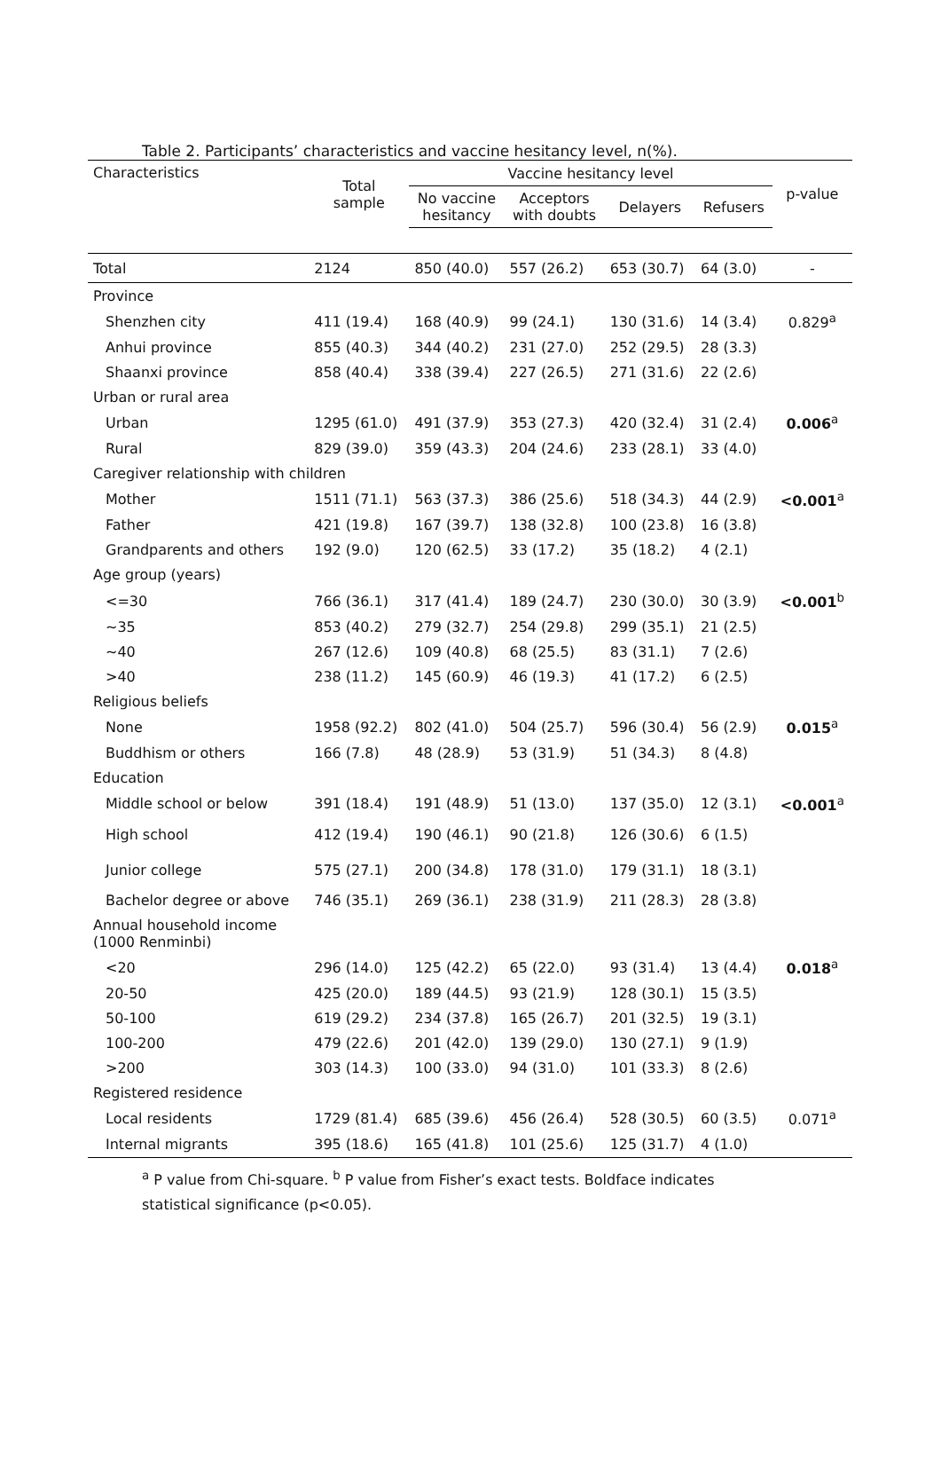Table 2. Participants’ characteristics and vaccine hesitancy level, n(%).
| Characteristics | Total sample | Vaccine hesitancy level | | | | p-value |
| --- | --- | --- | --- | --- | --- | --- |
| | | No vaccine hesitancy | Acceptors with doubts | Delayers | Refusers | |
| Total | 2124 | 850 (40.0) | 557 (26.2) | 653 (30.7) | 64 (3.0) | - |
| Province | | | | | | |
| Shenzhen city | 411 (19.4) | 168 (40.9) | 99 (24.1) | 130 (31.6) | 14 (3.4) | 0.829<sup>a</sup> |
| Anhui province | 855 (40.3) | 344 (40.2) | 231 (27.0) | 252 (29.5) | 28 (3.3) | |
| Shaanxi province | 858 (40.4) | 338 (39.4) | 227 (26.5) | 271 (31.6) | 22 (2.6) | |
| Urban or rural area | | | | | | |
| Urban | 1295 (61.0) | 491 (37.9) | 353 (27.3) | 420 (32.4) | 31 (2.4) | 0.006<sup>a</sup> |
| Rural | 829 (39.0) | 359 (43.3) | 204 (24.6) | 233 (28.1) | 33 (4.0) | |
| Caregiver relationship with children | | | | | | |
| Mother | 1511 (71.1) | 563 (37.3) | 386 (25.6) | 518 (34.3) | 44 (2.9) | <0.001<sup>a</sup> |
| Father | 421 (19.8) | 167 (39.7) | 138 (32.8) | 100 (23.8) | 16 (3.8) | |
| Grandparents and others | 192 (9.0) | 120 (62.5) | 33 (17.2) | 35 (18.2) | 4 (2.1) | |
| Age group (years) | | | | | | |
| <=30 | 766 (36.1) | 317 (41.4) | 189 (24.7) | 230 (30.0) | 30 (3.9) | <0.001<sup>b</sup> |
| ~35 | 853 (40.2) | 279 (32.7) | 254 (29.8) | 299 (35.1) | 21 (2.5) | |
| ~40 | 267 (12.6) | 109 (40.8) | 68 (25.5) | 83 (31.1) | 7 (2.6) | |
| >40 | 238 (11.2) | 145 (60.9) | 46 (19.3) | 41 (17.2) | 6 (2.5) | |
| Religious beliefs | | | | | | |
| None | 1958 (92.2) | 802 (41.0) | 504 (25.7) | 596 (30.4) | 56 (2.9) | 0.015<sup>a</sup> |
| Buddhism or others | 166 (7.8) | 48 (28.9) | 53 (31.9) | 51 (34.3) | 8 (4.8) | |
| Education | | | | | | |
| Middle school or below | 391 (18.4) | 191 (48.9) | 51 (13.0) | 137 (35.0) | 12 (3.1) | <0.001<sup>a</sup> |
| High school | 412 (19.4) | 190 (46.1) | 90 (21.8) | 126 (30.6) | 6 (1.5) | |
| Junior college | 575 (27.1) | 200 (34.8) | 178 (31.0) | 179 (31.1) | 18 (3.1) | |
| Bachelor degree or above | 746 (35.1) | 269 (36.1) | 238 (31.9) | 211 (28.3) | 28 (3.8) | |
| Annual household income (1000 Renminbi) | | | | | | |
| <20 | 296 (14.0) | 125 (42.2) | 65 (22.0) | 93 (31.4) | 13 (4.4) | 0.018<sup>a</sup> |
| 20-50 | 425 (20.0) | 189 (44.5) | 93 (21.9) | 128 (30.1) | 15 (3.5) | |
| 50-100 | 619 (29.2) | 234 (37.8) | 165 (26.7) | 201 (32.5) | 19 (3.1) | |
| 100-200 | 479 (22.6) | 201 (42.0) | 139 (29.0) | 130 (27.1) | 9 (1.9) | |
| >200 | 303 (14.3) | 100 (33.0) | 94 (31.0) | 101 (33.3) | 8 (2.6) | |
| Registered residence | | | | | | |
| Local residents | 1729 (81.4) | 685 (39.6) | 456 (26.4) | 528 (30.5) | 60 (3.5) | 0.071<sup>a</sup> |
| Internal migrants | 395 (18.6) | 165 (41.8) | 101 (25.6) | 125 (31.7) | 4 (1.0) | |
<sup>a</sup> P value from Chi-square. <sup>b</sup> P value from Fisher’s exact tests. Boldface indicates statistical significance (p<0.05).